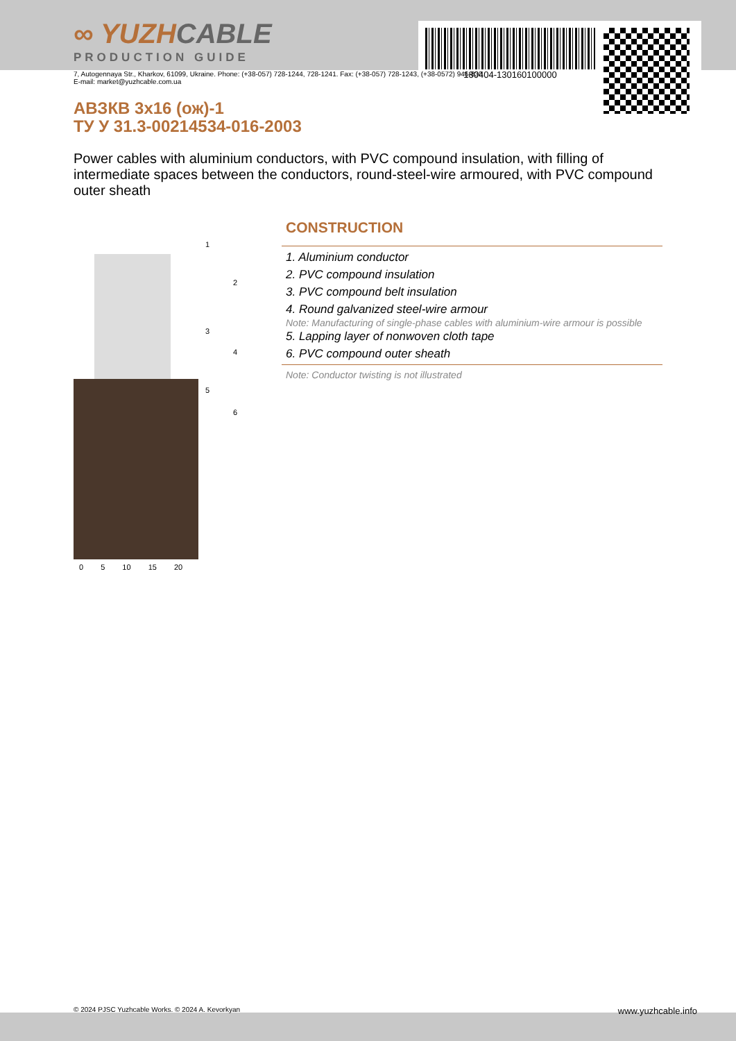180404-130160100000
∞ YUZHCABLE
PRODUCTION GUIDE
7, Autogennaya Str., Kharkov, 61099, Ukraine. Phone: (+38-057) 728-1244, 728-1241. Fax: (+38-057) 728-1243, (+38-0572) 946-830
E-mail: market@yuzhcable.com.ua
АВЗКВ 3x16 (ож)-1
ТУ У 31.3-00214534-016-2003
Power cables with aluminium conductors, with PVC compound insulation, with filling of intermediate spaces between the conductors, round-steel-wire armoured, with PVC compound outer sheath
1
2
3
4
5
6
0 5 10 15 20
CONSTRUCTION
1. Aluminium conductor
2. PVC compound insulation
3. PVC compound belt insulation
4. Round galvanized steel-wire armour
Note: Manufacturing of single-phase cables with aluminium-wire armour is possible
5. Lapping layer of nonwoven cloth tape
6. PVC compound outer sheath
Note: Conductor twisting is not illustrated
© 2024 PJSC Yuzhcable Works. © 2024 A. Kevorkyan www.yuzhcable.info